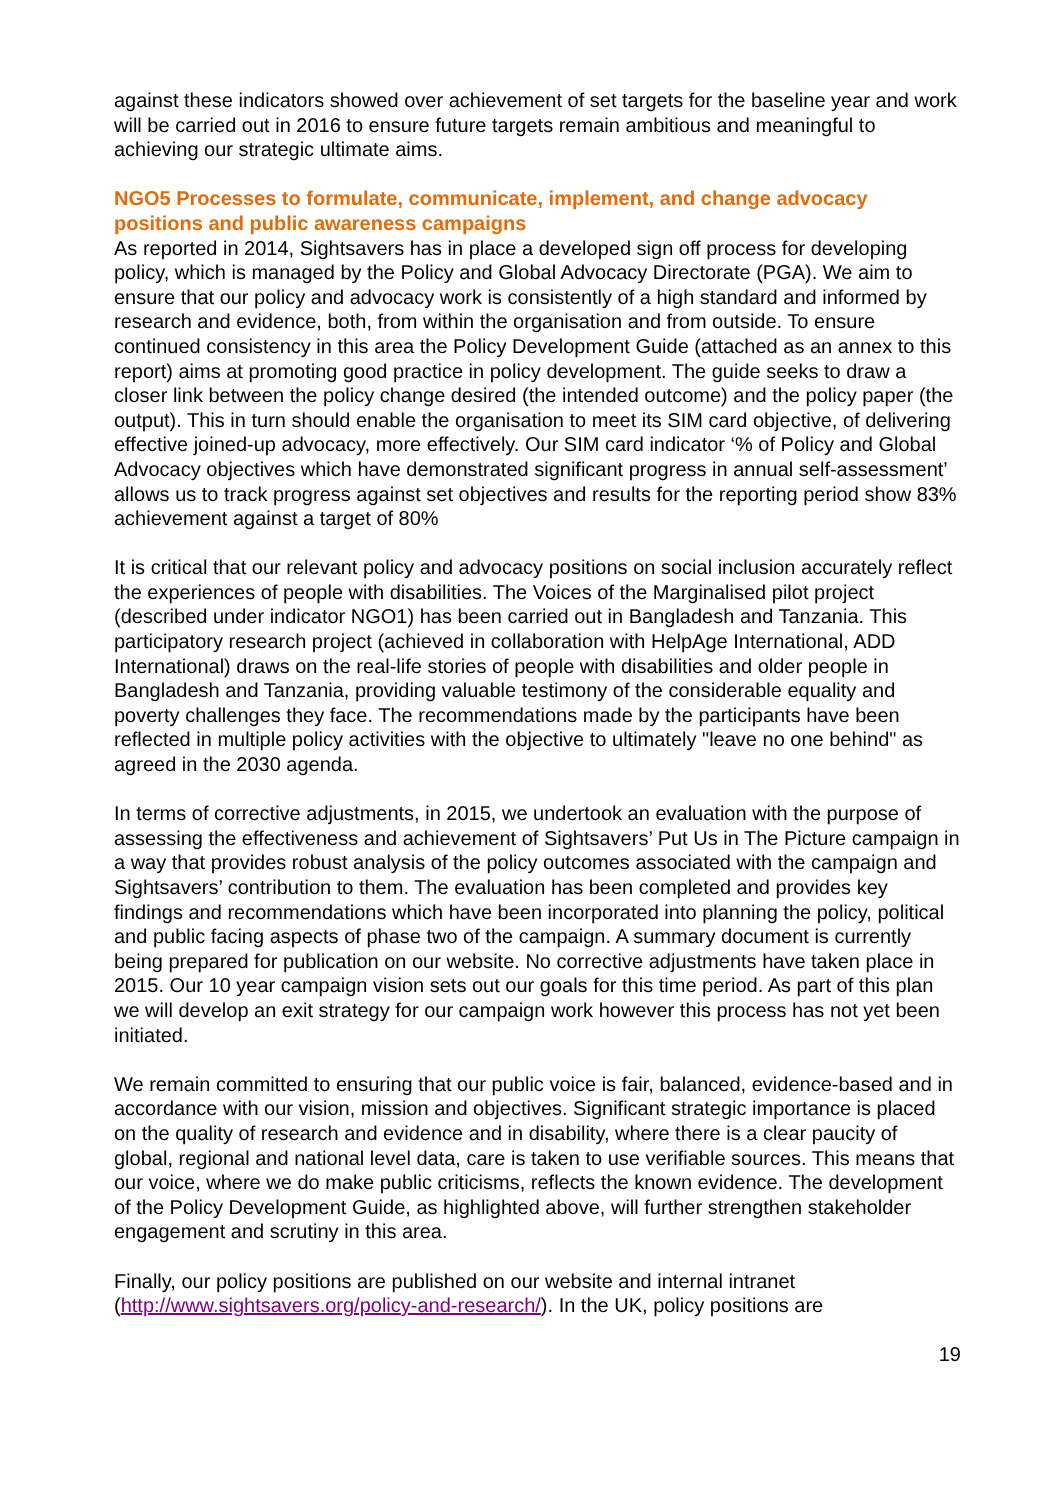against these indicators showed over achievement of set targets for the baseline year and work will be carried out in 2016 to ensure future targets remain ambitious and meaningful to achieving our strategic ultimate aims.
NGO5 Processes to formulate, communicate, implement, and change advocacy positions and public awareness campaigns
As reported in 2014, Sightsavers has in place a developed sign off process for developing policy, which is managed by the Policy and Global Advocacy Directorate (PGA). We aim to ensure that our policy and advocacy work is consistently of a high standard and informed by research and evidence, both, from within the organisation and from outside. To ensure continued consistency in this area the Policy Development Guide (attached as an annex to this report) aims at promoting good practice in policy development. The guide seeks to draw a closer link between the policy change desired (the intended outcome) and the policy paper (the output). This in turn should enable the organisation to meet its SIM card objective, of delivering effective joined-up advocacy, more effectively. Our SIM card indicator ‘% of Policy and Global Advocacy objectives which have demonstrated significant progress in annual self-assessment’ allows us to track progress against set objectives and results for the reporting period show 83% achievement against a target of 80%
It is critical that our relevant policy and advocacy positions on social inclusion accurately reflect the experiences of people with disabilities. The Voices of the Marginalised pilot project (described under indicator NGO1) has been carried out in Bangladesh and Tanzania. This participatory research project (achieved in collaboration with HelpAge International, ADD International) draws on the real-life stories of people with disabilities and older people in Bangladesh and Tanzania, providing valuable testimony of the considerable equality and poverty challenges they face. The recommendations made by the participants have been reflected in multiple policy activities with the objective to ultimately "leave no one behind" as agreed in the 2030 agenda.
In terms of corrective adjustments, in 2015, we undertook an evaluation with the purpose of assessing the effectiveness and achievement of Sightsavers’ Put Us in The Picture campaign in a way that provides robust analysis of the policy outcomes associated with the campaign and Sightsavers’ contribution to them. The evaluation has been completed and provides key findings and recommendations which have been incorporated into planning the policy, political and public facing aspects of phase two of the campaign. A summary document is currently being prepared for publication on our website. No corrective adjustments have taken place in 2015. Our 10 year campaign vision sets out our goals for this time period. As part of this plan we will develop an exit strategy for our campaign work however this process has not yet been initiated.
We remain committed to ensuring that our public voice is fair, balanced, evidence-based and in accordance with our vision, mission and objectives. Significant strategic importance is placed on the quality of research and evidence and in disability, where there is a clear paucity of global, regional and national level data, care is taken to use verifiable sources. This means that our voice, where we do make public criticisms, reflects the known evidence. The development of the Policy Development Guide, as highlighted above, will further strengthen stakeholder engagement and scrutiny in this area.
Finally, our policy positions are published on our website and internal intranet (http://www.sightsavers.org/policy-and-research/). In the UK, policy positions are
19